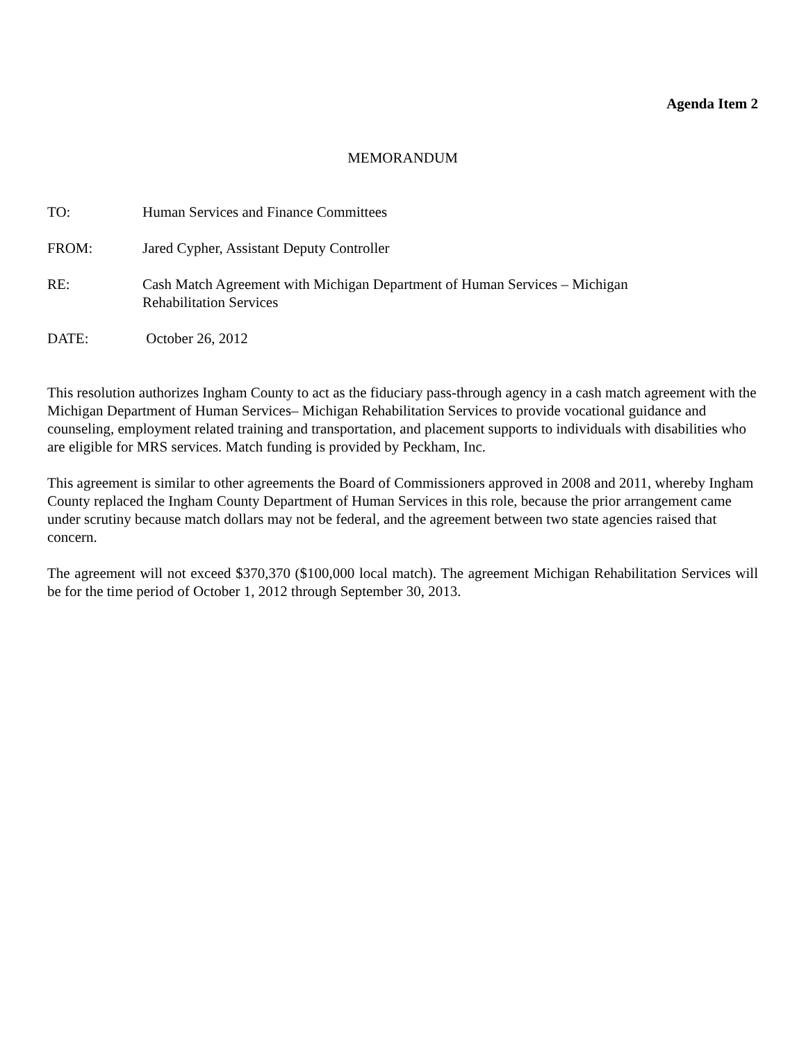Agenda Item 2
MEMORANDUM
TO: Human Services and Finance Committees
FROM: Jared Cypher, Assistant Deputy Controller
RE: Cash Match Agreement with Michigan Department of Human Services – Michigan
Rehabilitation Services
DATE: October 26, 2012
This resolution authorizes Ingham County to act as the fiduciary pass-through agency in a cash match agreement with the Michigan Department of Human Services– Michigan Rehabilitation Services to provide vocational guidance and counseling, employment related training and transportation, and placement supports to individuals with disabilities who are eligible for MRS services. Match funding is provided by Peckham, Inc.
This agreement is similar to other agreements the Board of Commissioners approved in 2008 and 2011, whereby Ingham County replaced the Ingham County Department of Human Services in this role, because the prior arrangement came under scrutiny because match dollars may not be federal, and the agreement between two state agencies raised that concern.
The agreement will not exceed $370,370 ($100,000 local match). The agreement Michigan Rehabilitation Services will be for the time period of October 1, 2012 through September 30, 2013.